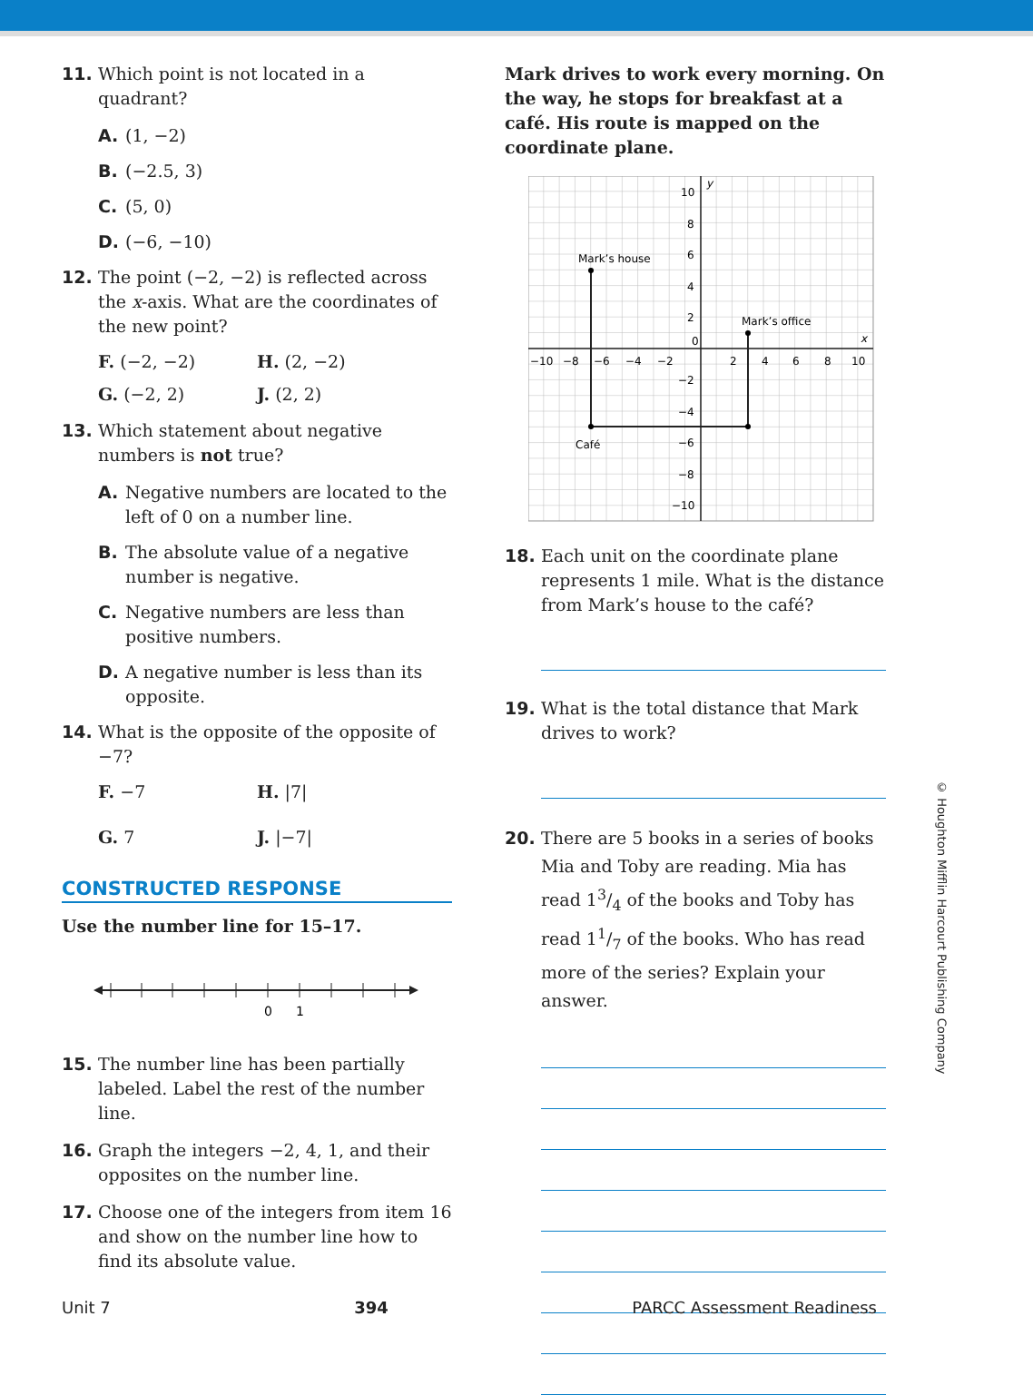11. Which point is not located in a quadrant?
A. (1, −2)
B. (−2.5, 3)
C. (5, 0)
D. (−6, −10)
12. The point (−2, −2) is reflected across the x-axis. What are the coordinates of the new point?
F. (−2, −2) H. (2, −2) G. (−2, 2) J. (2, 2)
13. Which statement about negative numbers is not true?
A. Negative numbers are located to the left of 0 on a number line.
B. The absolute value of a negative number is negative.
C. Negative numbers are less than positive numbers.
D. A negative number is less than its opposite.
14. What is the opposite of the opposite of −7?
F. −7 H. |7| G. 7 J. |−7|
CONSTRUCTED RESPONSE
Use the number line for 15–17.
0
1
15. The number line has been partially labeled. Label the rest of the number line.
16. Graph the integers −2, 4, 1, and their opposites on the number line.
17. Choose one of the integers from item 16 and show on the number line how to find its absolute value.
Mark drives to work every morning. On the way, he stops for breakfast at a café. His route is mapped on the coordinate plane.
Mark’s house
Mark’s office
Café
x
y
10
8
6
4
2
0
−2
−4
−6
−8
−10
−10
−8
−6
−4
−2
2
4
6
8
10
18. Each unit on the coordinate plane represents 1 mile. What is the distance from Mark’s house to the café?
19. What is the total distance that Mark drives to work?
20. There are 5 books in a series of books Mia and Toby are reading. Mia has read 13/4 of the books and Toby has read 11/7 of the books. Who has read more of the series? Explain your answer.
© Houghton Mifflin Harcourt Publishing Company
Unit 7 394 PARCC Assessment Readiness